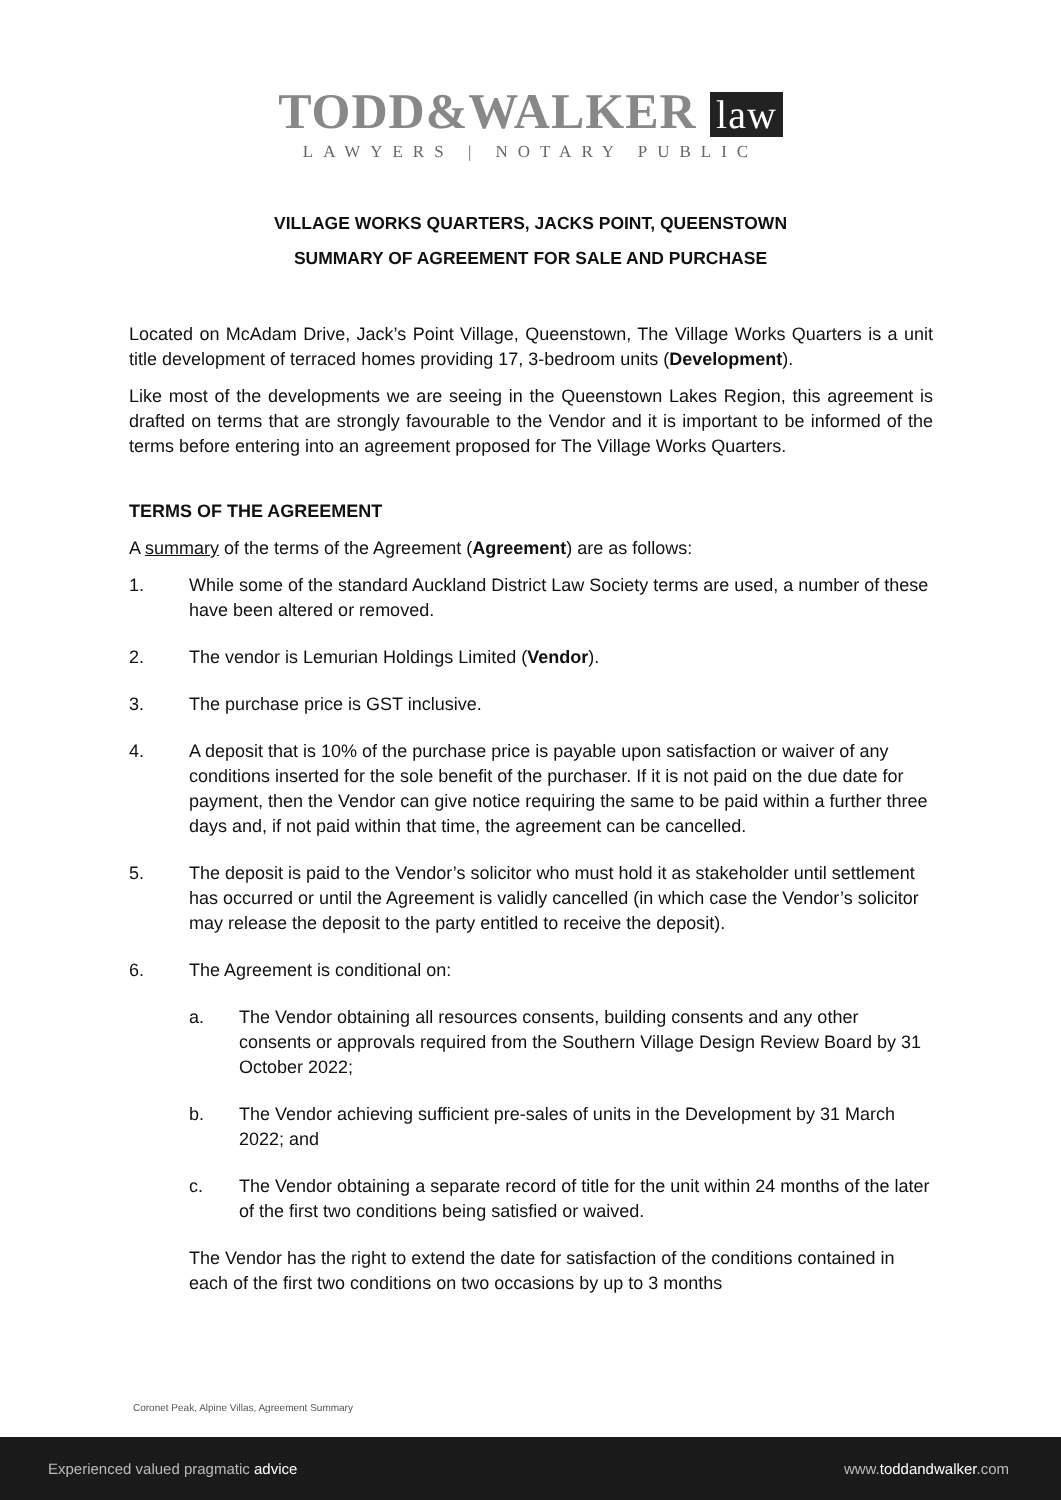TODD&WALKER law
LAWYERS | NOTARY PUBLIC
VILLAGE WORKS QUARTERS, JACKS POINT, QUEENSTOWN
SUMMARY OF AGREEMENT FOR SALE AND PURCHASE
Located on McAdam Drive, Jack’s Point Village, Queenstown, The Village Works Quarters is a unit title development of terraced homes providing 17, 3-bedroom units (Development).
Like most of the developments we are seeing in the Queenstown Lakes Region, this agreement is drafted on terms that are strongly favourable to the Vendor and it is important to be informed of the terms before entering into an agreement proposed for The Village Works Quarters.
TERMS OF THE AGREEMENT
A summary of the terms of the Agreement (Agreement) are as follows:
1. While some of the standard Auckland District Law Society terms are used, a number of these have been altered or removed.
2. The vendor is Lemurian Holdings Limited (Vendor).
3. The purchase price is GST inclusive.
4. A deposit that is 10% of the purchase price is payable upon satisfaction or waiver of any conditions inserted for the sole benefit of the purchaser. If it is not paid on the due date for payment, then the Vendor can give notice requiring the same to be paid within a further three days and, if not paid within that time, the agreement can be cancelled.
5. The deposit is paid to the Vendor’s solicitor who must hold it as stakeholder until settlement has occurred or until the Agreement is validly cancelled (in which case the Vendor’s solicitor may release the deposit to the party entitled to receive the deposit).
6. The Agreement is conditional on:
a. The Vendor obtaining all resources consents, building consents and any other consents or approvals required from the Southern Village Design Review Board by 31 October 2022;
b. The Vendor achieving sufficient pre-sales of units in the Development by 31 March 2022; and
c. The Vendor obtaining a separate record of title for the unit within 24 months of the later of the first two conditions being satisfied or waived.
The Vendor has the right to extend the date for satisfaction of the conditions contained in each of the first two conditions on two occasions by up to 3 months
Coronet Peak, Alpine Villas, Agreement Summary
Experienced valued pragmatic advice www.toddandwalker.com